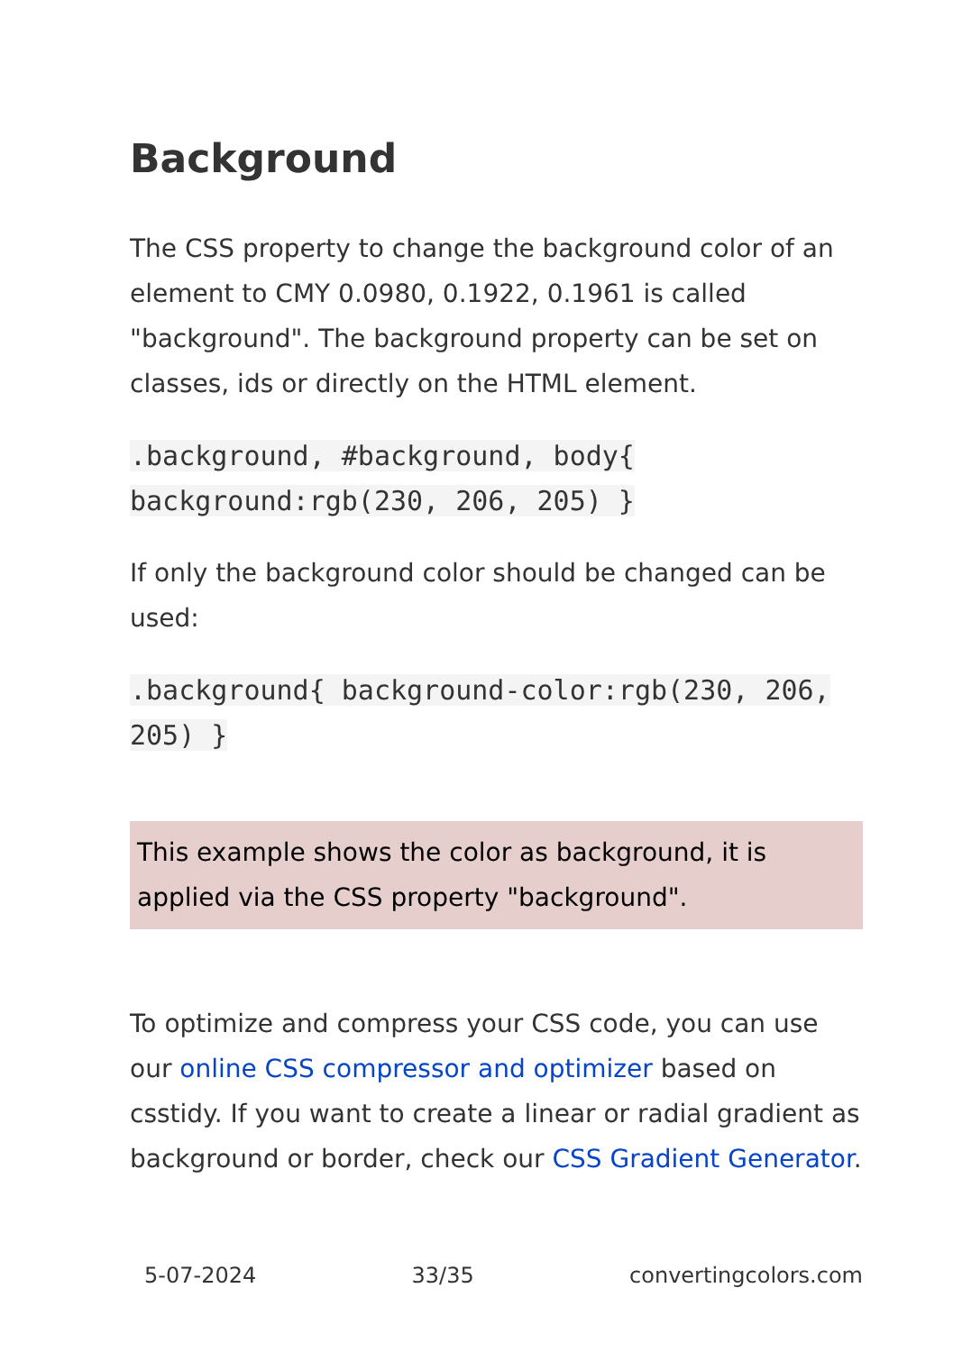Background
The CSS property to change the background color of an element to CMY 0.0980, 0.1922, 0.1961 is called "background". The background property can be set on classes, ids or directly on the HTML element.
.background, #background, body{ background:rgb(230, 206, 205) }
If only the background color should be changed can be used:
.background{ background-color:rgb(230, 206, 205) }
This example shows the color as background, it is applied via the CSS property "background".
To optimize and compress your CSS code, you can use our online CSS compressor and optimizer based on csstidy. If you want to create a linear or radial gradient as background or border, check our CSS Gradient Generator.
5-07-2024 33/35 convertingcolors.com